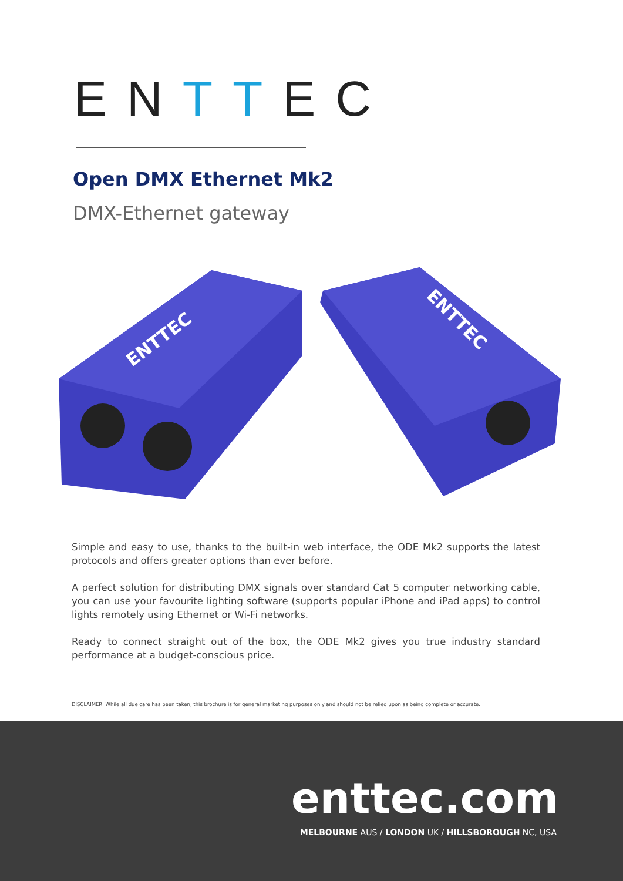ENTTEC
Open DMX Ethernet Mk2
DMX-Ethernet gateway
ENTTEC
ENTTEC
Simple and easy to use, thanks to the built-in web interface, the ODE Mk2 supports the latest protocols and offers greater options than ever before.
A perfect solution for distributing DMX signals over standard Cat 5 computer networking cable, you can use your favourite lighting software (supports popular iPhone and iPad apps) to control lights remotely using Ethernet or Wi-Fi networks.
Ready to connect straight out of the box, the ODE Mk2 gives you true industry standard performance at a budget-conscious price.
DISCLAIMER: While all due care has been taken, this brochure is for general marketing purposes only and should not be relied upon as being complete or accurate.
enttec.com
MELBOURNE AUS / LONDON UK / HILLSBOROUGH NC, USA